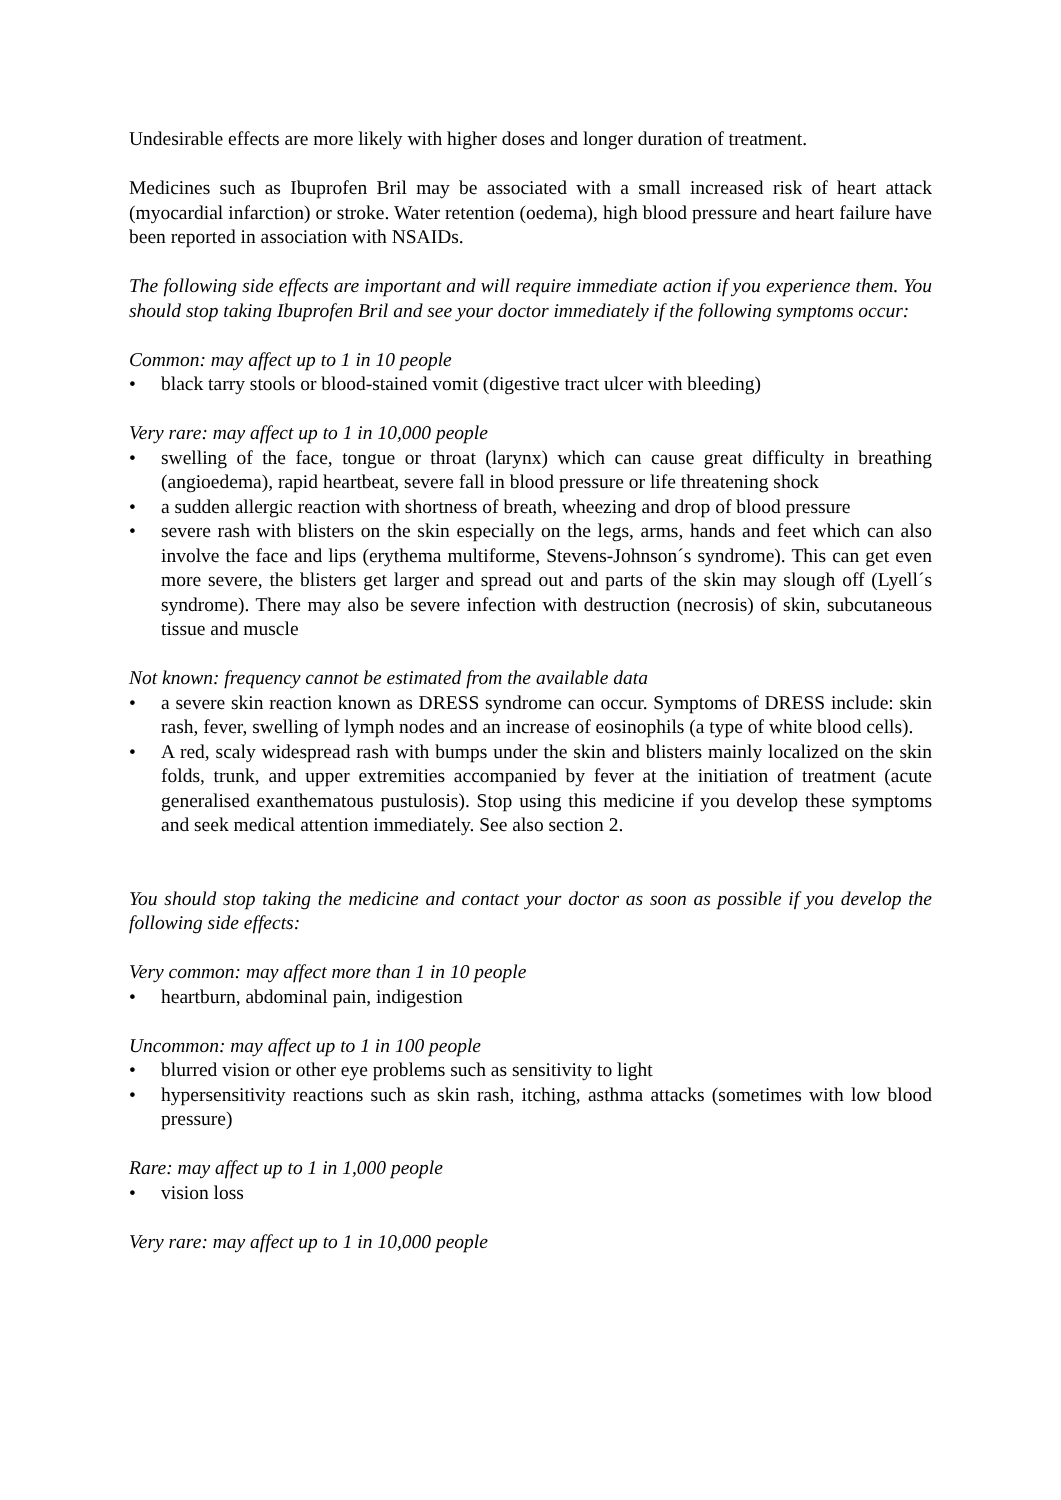Undesirable effects are more likely with higher doses and longer duration of treatment.
Medicines such as Ibuprofen Bril may be associated with a small increased risk of heart attack (myocardial infarction) or stroke. Water retention (oedema), high blood pressure and heart failure have been reported in association with NSAIDs.
The following side effects are important and will require immediate action if you experience them. You should stop taking Ibuprofen Bril and see your doctor immediately if the following symptoms occur:
Common: may affect up to 1 in 10 people
• black tarry stools or blood-stained vomit (digestive tract ulcer with bleeding)
Very rare: may affect up to 1 in 10,000 people
• swelling of the face, tongue or throat (larynx) which can cause great difficulty in breathing (angioedema), rapid heartbeat, severe fall in blood pressure or life threatening shock
• a sudden allergic reaction with shortness of breath, wheezing and drop of blood pressure
• severe rash with blisters on the skin especially on the legs, arms, hands and feet which can also involve the face and lips (erythema multiforme, Stevens-Johnson´s syndrome). This can get even more severe, the blisters get larger and spread out and parts of the skin may slough off (Lyell´s syndrome). There may also be severe infection with destruction (necrosis) of skin, subcutaneous tissue and muscle
Not known: frequency cannot be estimated from the available data
• a severe skin reaction known as DRESS syndrome can occur. Symptoms of DRESS include: skin rash, fever, swelling of lymph nodes and an increase of eosinophils (a type of white blood cells).
• A red, scaly widespread rash with bumps under the skin and blisters mainly localized on the skin folds, trunk, and upper extremities accompanied by fever at the initiation of treatment (acute generalised exanthematous pustulosis). Stop using this medicine if you develop these symptoms and seek medical attention immediately. See also section 2.
You should stop taking the medicine and contact your doctor as soon as possible if you develop the following side effects:
Very common: may affect more than 1 in 10 people
• heartburn, abdominal pain, indigestion
Uncommon: may affect up to 1 in 100 people
• blurred vision or other eye problems such as sensitivity to light
• hypersensitivity reactions such as skin rash, itching, asthma attacks (sometimes with low blood pressure)
Rare: may affect up to 1 in 1,000 people
• vision loss
Very rare: may affect up to 1 in 10,000 people